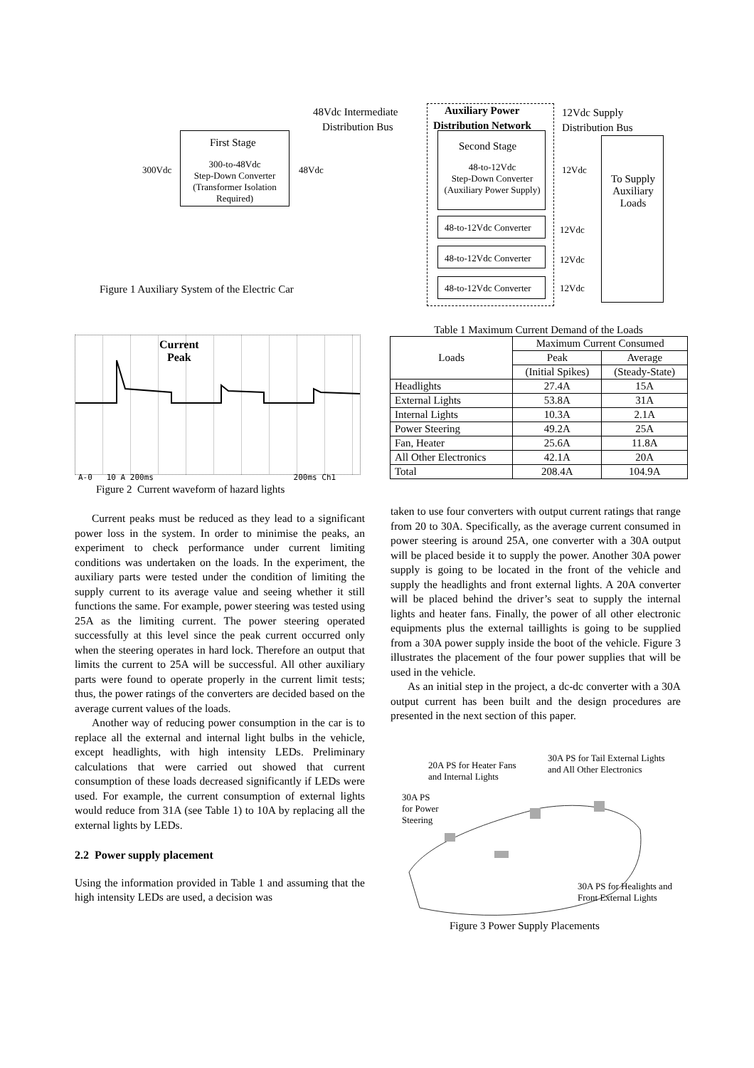48Vdc Intermediate
Distribution Bus
Auxiliary Power
Distribution Network
12Vdc Supply
Distribution Bus
First Stage
300-to-48Vdc
Step-Down Converter
(Transformer Isolation
Required)
300Vdc 48Vdc
Second Stage
48-to-12Vdc
Step-Down Converter
(Auxiliary Power Supply)
12Vdc
To Supply Auxiliary Loads
48-to-12Vdc Converter
48-to-12Vdc Converter
48-to-12Vdc Converter
12Vdc
12Vdc
12Vdc
Figure 1 Auxiliary System of the Electric Car
Current
Peak
A-0 10 A 200ms 200ms Ch1
Figure 2 Current waveform of hazard lights
Table 1 Maximum Current Demand of the Loads
| Loads | Maximum Current Consumed | |
| | Peak | Average |
| | (Initial Spikes) | (Steady-State) |
| Headlights | 27.4A | 15A |
| External Lights | 53.8A | 31A |
| Internal Lights | 10.3A | 2.1A |
| Power Steering | 49.2A | 25A |
| Fan, Heater | 25.6A | 11.8A |
| All Other Electronics | 42.1A | 20A |
| Total | 208.4A | 104.9A |
Current peaks must be reduced as they lead to a significant power loss in the system. In order to minimise the peaks, an experiment to check performance under current limiting conditions was undertaken on the loads. In the experiment, the auxiliary parts were tested under the condition of limiting the supply current to its average value and seeing whether it still functions the same. For example, power steering was tested using 25A as the limiting current. The power steering operated successfully at this level since the peak current occurred only when the steering operates in hard lock. Therefore an output that limits the current to 25A will be successful. All other auxiliary parts were found to operate properly in the current limit tests; thus, the power ratings of the converters are decided based on the average current values of the loads.
Another way of reducing power consumption in the car is to replace all the external and internal light bulbs in the vehicle, except headlights, with high intensity LEDs. Preliminary calculations that were carried out showed that current consumption of these loads decreased significantly if LEDs were used. For example, the current consumption of external lights would reduce from 31A (see Table 1) to 10A by replacing all the external lights by LEDs.
2.2 Power supply placement
Using the information provided in Table 1 and assuming that the high intensity LEDs are used, a decision was
taken to use four converters with output current ratings that range from 20 to 30A. Specifically, as the average current consumed in power steering is around 25A, one converter with a 30A output will be placed beside it to supply the power. Another 30A power supply is going to be located in the front of the vehicle and supply the headlights and front external lights. A 20A converter will be placed behind the driver’s seat to supply the internal lights and heater fans. Finally, the power of all other electronic equipments plus the external taillights is going to be supplied from a 30A power supply inside the boot of the vehicle. Figure 3 illustrates the placement of the four power supplies that will be used in the vehicle.
As an initial step in the project, a dc-dc converter with a 30A output current has been built and the design procedures are presented in the next section of this paper.
20A PS for Heater Fans
and Internal Lights
30A PS for Tail External Lights
and All Other Electronics
30A PS
for Power
Steering
30A PS for Healights and
Front External Lights
Figure 3 Power Supply Placements